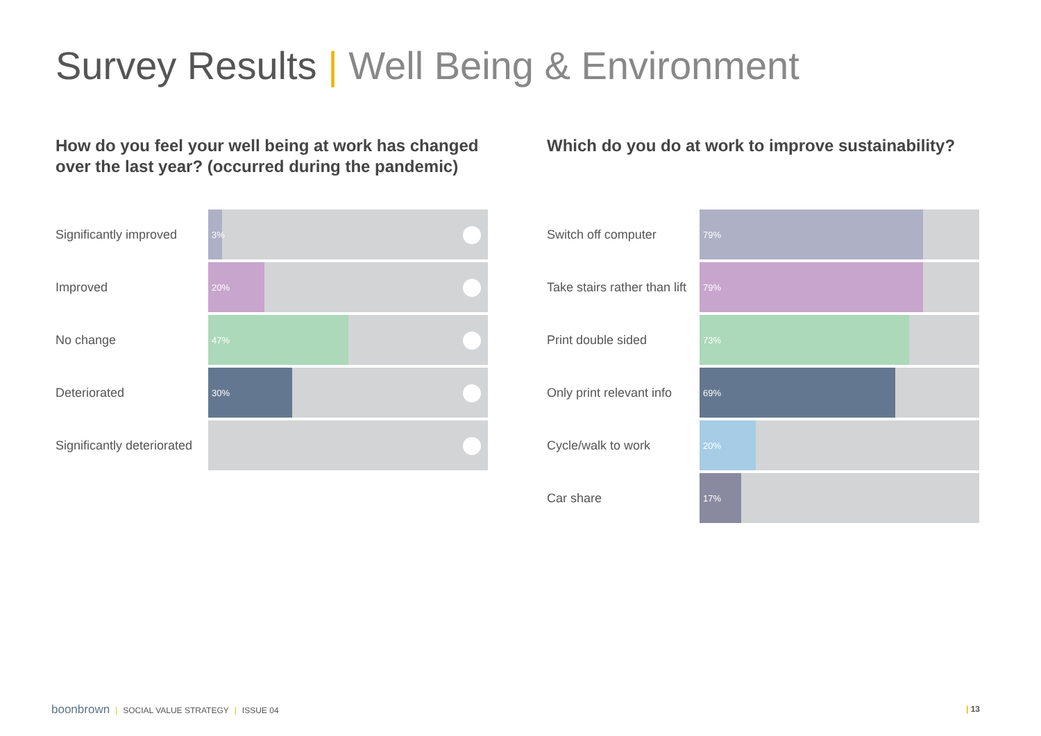Survey Results | Well Being & Environment
How do you feel your well being at work has changed over the last year? (occurred during the pandemic)
Significantly improved
3%
Improved
20%
No change
47%
Deteriorated
30%
Significantly deteriorated
Which do you do at work to improve sustainability?
Switch off computer
79%
Take stairs rather than lift
79%
Print double sided
73%
Only print relevant info
69%
Cycle/walk to work
20%
Car share
17%
boonbrown | SOCIAL VALUE STRATEGY | ISSUE 04
| 13